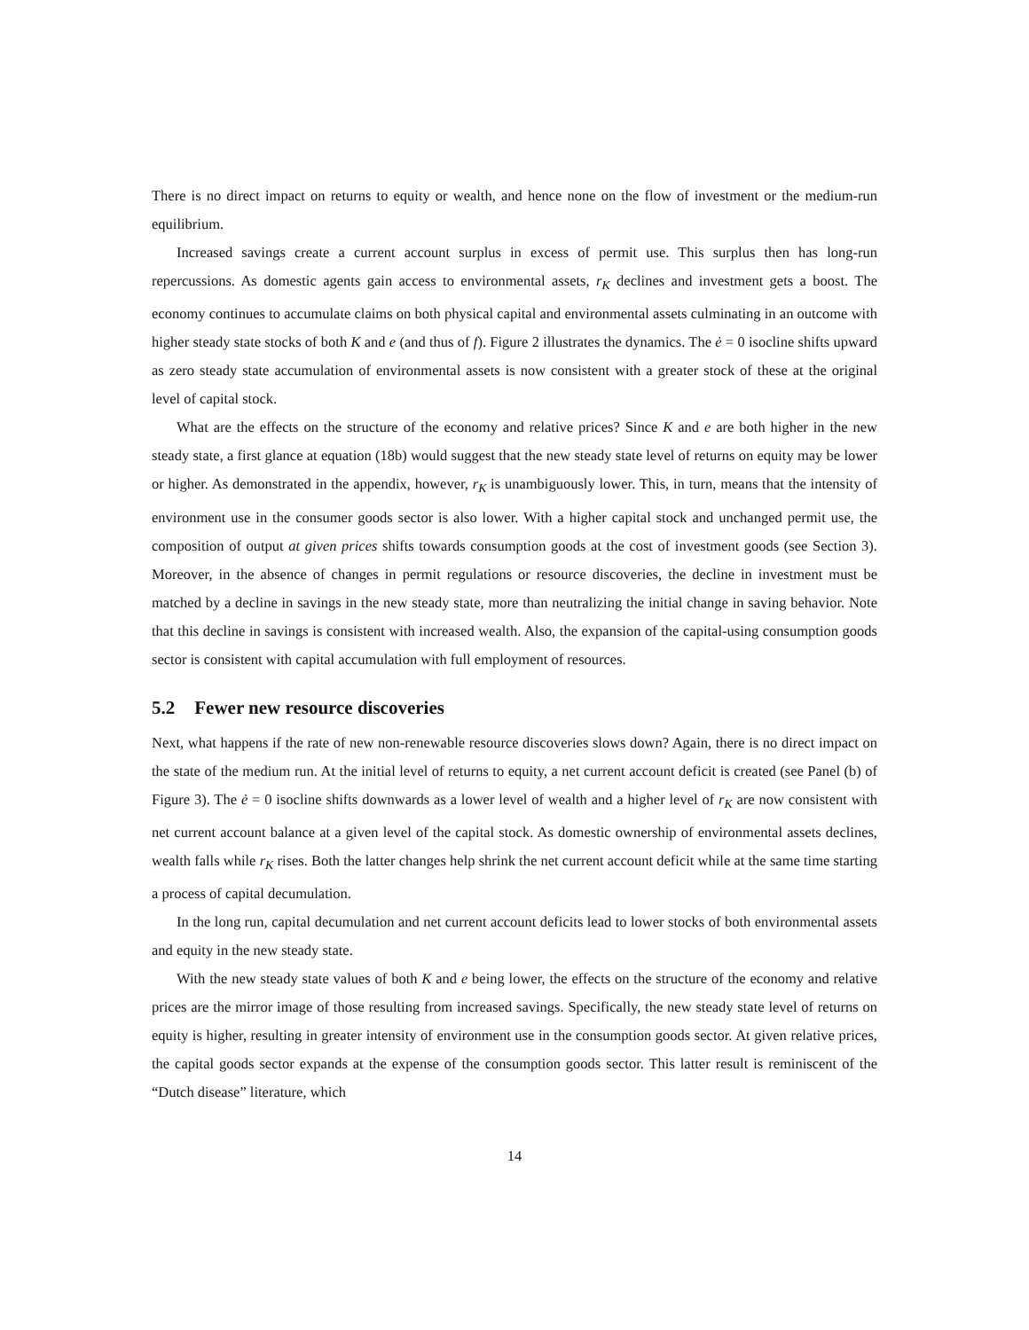There is no direct impact on returns to equity or wealth, and hence none on the flow of investment or the medium-run equilibrium.
Increased savings create a current account surplus in excess of permit use. This surplus then has long-run repercussions. As domestic agents gain access to environmental assets, r<sub>K</sub> declines and investment gets a boost. The economy continues to accumulate claims on both physical capital and environmental assets culminating in an outcome with higher steady state stocks of both K and e (and thus of f). Figure 2 illustrates the dynamics. The ė = 0 isocline shifts upward as zero steady state accumulation of environmental assets is now consistent with a greater stock of these at the original level of capital stock.
What are the effects on the structure of the economy and relative prices? Since K and e are both higher in the new steady state, a first glance at equation (18b) would suggest that the new steady state level of returns on equity may be lower or higher. As demonstrated in the appendix, however, r<sub>K</sub> is unambiguously lower. This, in turn, means that the intensity of environment use in the consumer goods sector is also lower. With a higher capital stock and unchanged permit use, the composition of output at given prices shifts towards consumption goods at the cost of investment goods (see Section 3). Moreover, in the absence of changes in permit regulations or resource discoveries, the decline in investment must be matched by a decline in savings in the new steady state, more than neutralizing the initial change in saving behavior. Note that this decline in savings is consistent with increased wealth. Also, the expansion of the capital-using consumption goods sector is consistent with capital accumulation with full employment of resources.
5.2 Fewer new resource discoveries
Next, what happens if the rate of new non-renewable resource discoveries slows down? Again, there is no direct impact on the state of the medium run. At the initial level of returns to equity, a net current account deficit is created (see Panel (b) of Figure 3). The ė = 0 isocline shifts downwards as a lower level of wealth and a higher level of r<sub>K</sub> are now consistent with net current account balance at a given level of the capital stock. As domestic ownership of environmental assets declines, wealth falls while r<sub>K</sub> rises. Both the latter changes help shrink the net current account deficit while at the same time starting a process of capital decumulation.
In the long run, capital decumulation and net current account deficits lead to lower stocks of both environmental assets and equity in the new steady state.
With the new steady state values of both K and e being lower, the effects on the structure of the economy and relative prices are the mirror image of those resulting from increased savings. Specifically, the new steady state level of returns on equity is higher, resulting in greater intensity of environment use in the consumption goods sector. At given relative prices, the capital goods sector expands at the expense of the consumption goods sector. This latter result is reminiscent of the “Dutch disease” literature, which
14